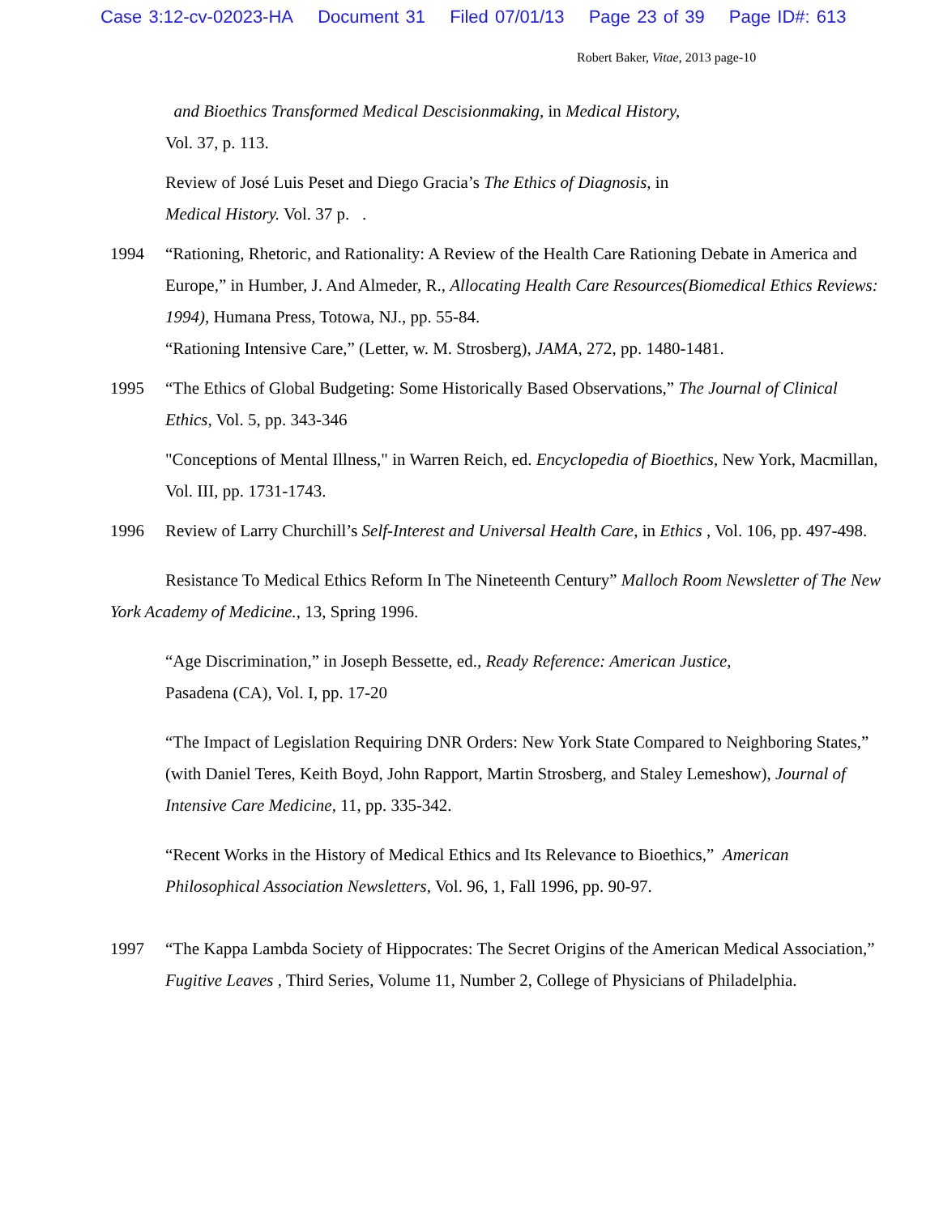Case 3:12-cv-02023-HA Document 31 Filed 07/01/13 Page 23 of 39 Page ID#: 613
Robert Baker, Vitae, 2013 page-10
and Bioethics Transformed Medical Descisionmaking, in Medical History,
Vol. 37, p. 113.
Review of José Luis Peset and Diego Gracia’s The Ethics of Diagnosis, in
Medical History. Vol. 37 p. .
1994 “Rationing, Rhetoric, and Rationality: A Review of the Health Care Rationing Debate in America and Europe,” in Humber, J. And Almeder, R., Allocating Health Care Resources(Biomedical Ethics Reviews: 1994), Humana Press, Totowa, NJ., pp. 55-84.
“Rationing Intensive Care,” (Letter, w. M. Strosberg), JAMA, 272, pp. 1480-1481.
1995 “The Ethics of Global Budgeting: Some Historically Based Observations,” The Journal of Clinical Ethics, Vol. 5, pp. 343-346
"Conceptions of Mental Illness," in Warren Reich, ed. Encyclopedia of Bioethics, New York, Macmillan, Vol. III, pp. 1731-1743.
1996 Review of Larry Churchill’s Self-Interest and Universal Health Care, in Ethics , Vol. 106, pp. 497-498.
Resistance To Medical Ethics Reform In The Nineteenth Century” Malloch Room Newsletter of The New York Academy of Medicine., 13, Spring 1996.
“Age Discrimination,” in Joseph Bessette, ed., Ready Reference: American Justice,
Pasadena (CA), Vol. I, pp. 17-20
“The Impact of Legislation Requiring DNR Orders: New York State Compared to Neighboring States,” (with Daniel Teres, Keith Boyd, John Rapport, Martin Strosberg, and Staley Lemeshow), Journal of Intensive Care Medicine, 11, pp. 335-342.
“Recent Works in the History of Medical Ethics and Its Relevance to Bioethics,” American Philosophical Association Newsletters, Vol. 96, 1, Fall 1996, pp. 90-97.
1997 “The Kappa Lambda Society of Hippocrates: The Secret Origins of the American Medical Association,” Fugitive Leaves , Third Series, Volume 11, Number 2, College of Physicians of Philadelphia.